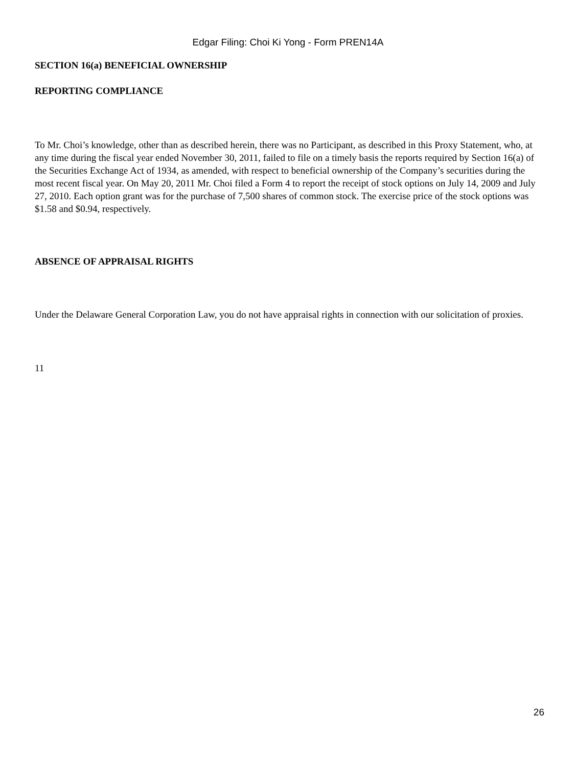Edgar Filing: Choi Ki Yong - Form PREN14A
SECTION 16(a) BENEFICIAL OWNERSHIP
REPORTING COMPLIANCE
To Mr. Choi’s knowledge, other than as described herein, there was no Participant, as described in this Proxy Statement, who, at any time during the fiscal year ended November 30, 2011, failed to file on a timely basis the reports required by Section 16(a) of the Securities Exchange Act of 1934, as amended, with respect to beneficial ownership of the Company’s securities during the most recent fiscal year. On May 20, 2011 Mr. Choi filed a Form 4 to report the receipt of stock options on July 14, 2009 and July 27, 2010. Each option grant was for the purchase of 7,500 shares of common stock. The exercise price of the stock options was $1.58 and $0.94, respectively.
ABSENCE OF APPRAISAL RIGHTS
Under the Delaware General Corporation Law, you do not have appraisal rights in connection with our solicitation of proxies.
11
26